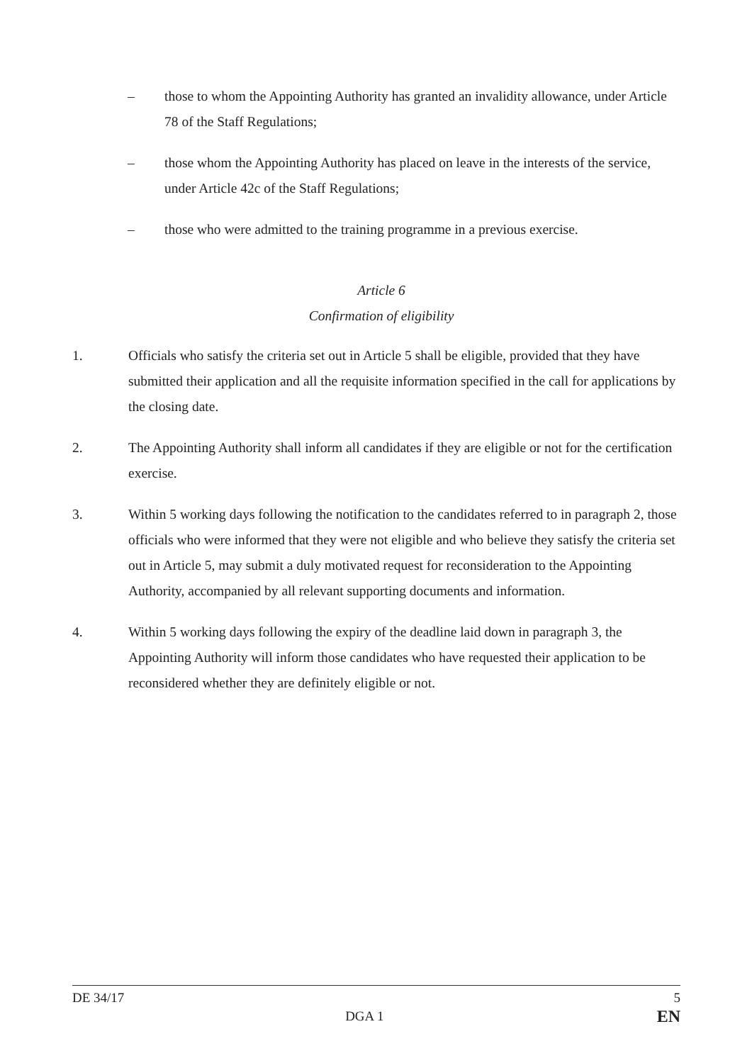– those to whom the Appointing Authority has granted an invalidity allowance, under Article 78 of the Staff Regulations;
– those whom the Appointing Authority has placed on leave in the interests of the service, under Article 42c of the Staff Regulations;
– those who were admitted to the training programme in a previous exercise.
Article 6
Confirmation of eligibility
1. Officials who satisfy the criteria set out in Article 5 shall be eligible, provided that they have submitted their application and all the requisite information specified in the call for applications by the closing date.
2. The Appointing Authority shall inform all candidates if they are eligible or not for the certification exercise.
3. Within 5 working days following the notification to the candidates referred to in paragraph 2, those officials who were informed that they were not eligible and who believe they satisfy the criteria set out in Article 5, may submit a duly motivated request for reconsideration to the Appointing Authority, accompanied by all relevant supporting documents and information.
4. Within 5 working days following the expiry of the deadline laid down in paragraph 3, the Appointing Authority will inform those candidates who have requested their application to be reconsidered whether they are definitely eligible or not.
DE 34/17 5
DGA 1 EN